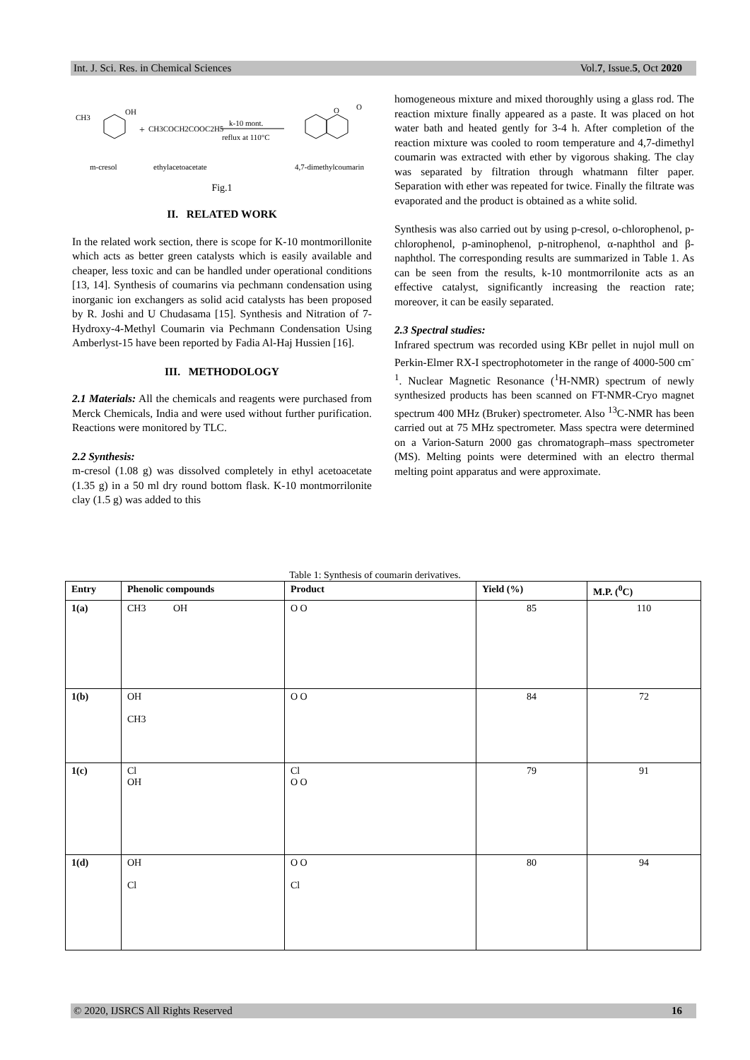Int. J. Sci. Res. in Chemical Sciences Vol.7, Issue.5, Oct 2020
CH3
OH
+
CH3COCH2COOC2H5
k-10 mont.
reflux at 110°C
O
O
m-cresol
ethylacetoacetate
4,7-dimethylcoumarin
Fig.1
II. RELATED WORK
In the related work section, there is scope for K-10 montmorillonite which acts as better green catalysts which is easily available and cheaper, less toxic and can be handled under operational conditions [13, 14]. Synthesis of coumarins via pechmann condensation using inorganic ion exchangers as solid acid catalysts has been proposed by R. Joshi and U Chudasama [15]. Synthesis and Nitration of 7-Hydroxy-4-Methyl Coumarin via Pechmann Condensation Using Amberlyst-15 have been reported by Fadia Al-Haj Hussien [16].
III. METHODOLOGY
2.1 Materials: All the chemicals and reagents were purchased from Merck Chemicals, India and were used without further purification. Reactions were monitored by TLC.
2.2 Synthesis:
m-cresol (1.08 g) was dissolved completely in ethyl acetoacetate (1.35 g) in a 50 ml dry round bottom flask. K-10 montmorrilonite clay (1.5 g) was added to this
homogeneous mixture and mixed thoroughly using a glass rod. The reaction mixture finally appeared as a paste. It was placed on hot water bath and heated gently for 3-4 h. After completion of the reaction mixture was cooled to room temperature and 4,7-dimethyl coumarin was extracted with ether by vigorous shaking. The clay was separated by filtration through whatmann filter paper. Separation with ether was repeated for twice. Finally the filtrate was evaporated and the product is obtained as a white solid.
Synthesis was also carried out by using p-cresol, o-chlorophenol, p-chlorophenol, p-aminophenol, p-nitrophenol, α-naphthol and β-naphthol. The corresponding results are summarized in Table 1. As can be seen from the results, k-10 montmorrilonite acts as an effective catalyst, significantly increasing the reaction rate; moreover, it can be easily separated.
2.3 Spectral studies:
Infrared spectrum was recorded using KBr pellet in nujol mull on Perkin-Elmer RX-I spectrophotometer in the range of 4000-500 cm<sup>-1</sup>. Nuclear Magnetic Resonance (<sup>1</sup>H-NMR) spectrum of newly synthesized products has been scanned on FT-NMR-Cryo magnet spectrum 400 MHz (Bruker) spectrometer. Also <sup>13</sup>C-NMR has been carried out at 75 MHz spectrometer. Mass spectra were determined on a Varion-Saturn 2000 gas chromatograph–mass spectrometer (MS). Melting points were determined with an electro thermal melting point apparatus and were approximate.
Table 1: Synthesis of coumarin derivatives.
| Entry | Phenolic compounds | Product | Yield (%) | M.P. (<sup>0</sup>C) |
| --- | --- | --- | --- | --- |
| 1(a) | CH3 OH | O O | 85 | 110 |
| 1(b) | OH CH3 | O O | 84 | 72 |
| 1(c) | Cl OH | Cl O O | 79 | 91 |
| 1(d) | OH Cl | O O Cl | 80 | 94 |
© 2020, IJSRCS All Rights Reserved 16